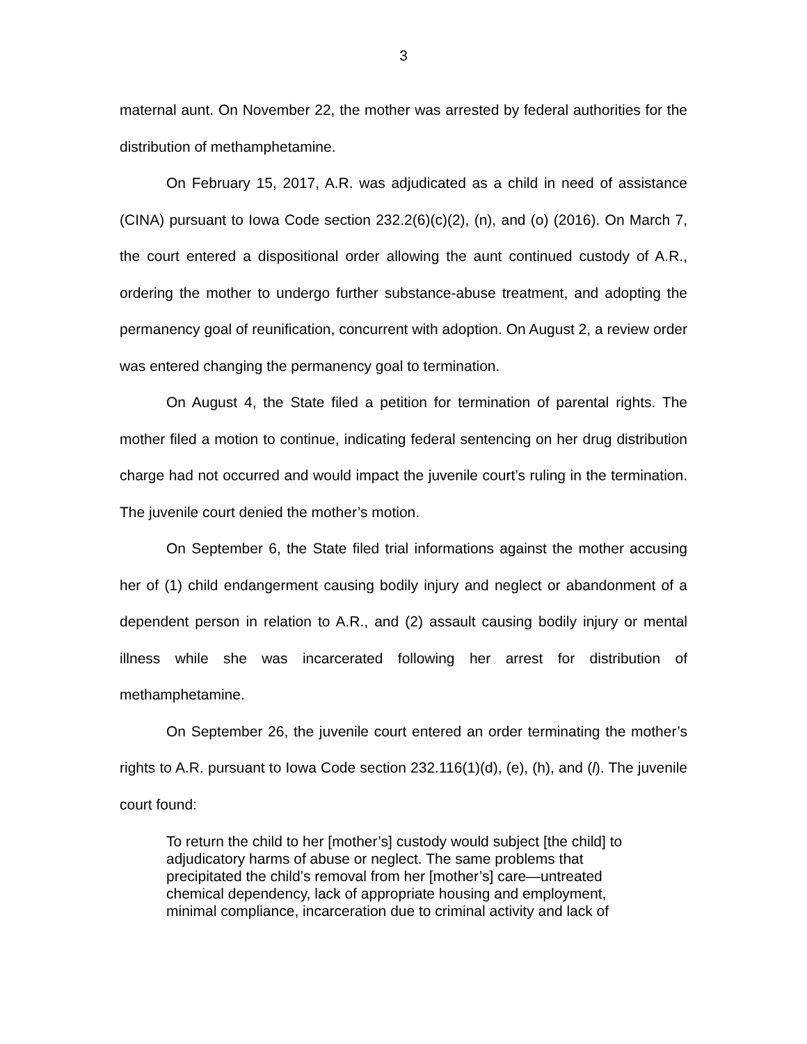3
maternal aunt. On November 22, the mother was arrested by federal authorities for the distribution of methamphetamine.
On February 15, 2017, A.R. was adjudicated as a child in need of assistance (CINA) pursuant to Iowa Code section 232.2(6)(c)(2), (n), and (o) (2016). On March 7, the court entered a dispositional order allowing the aunt continued custody of A.R., ordering the mother to undergo further substance-abuse treatment, and adopting the permanency goal of reunification, concurrent with adoption. On August 2, a review order was entered changing the permanency goal to termination.
On August 4, the State filed a petition for termination of parental rights. The mother filed a motion to continue, indicating federal sentencing on her drug distribution charge had not occurred and would impact the juvenile court’s ruling in the termination. The juvenile court denied the mother’s motion.
On September 6, the State filed trial informations against the mother accusing her of (1) child endangerment causing bodily injury and neglect or abandonment of a dependent person in relation to A.R., and (2) assault causing bodily injury or mental illness while she was incarcerated following her arrest for distribution of methamphetamine.
On September 26, the juvenile court entered an order terminating the mother’s rights to A.R. pursuant to Iowa Code section 232.116(1)(d), (e), (h), and (l). The juvenile court found:
To return the child to her [mother’s] custody would subject [the child] to adjudicatory harms of abuse or neglect. The same problems that precipitated the child’s removal from her [mother’s] care—untreated chemical dependency, lack of appropriate housing and employment, minimal compliance, incarceration due to criminal activity and lack of